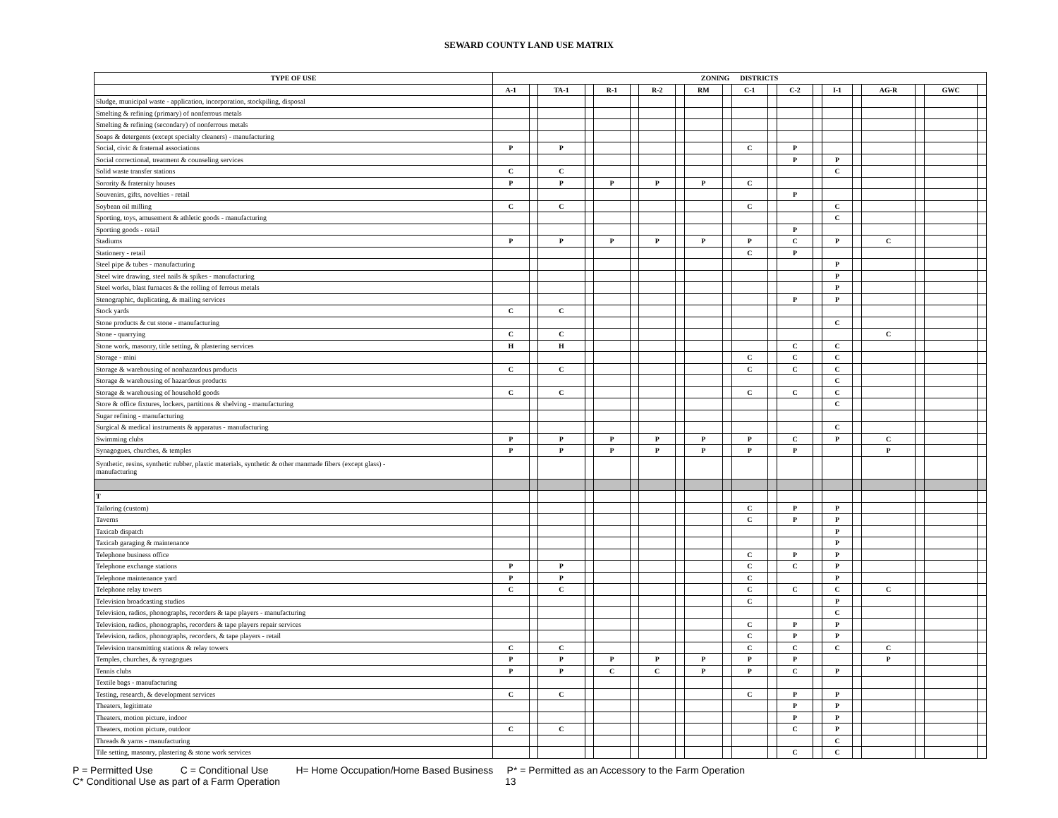SEWARD COUNTY LAND USE MATRIX
| TYPE OF USE | ZONING DISTRICTS | | | | | | | | | | | | | | | | | | | |
| --- | --- | --- | --- | --- | --- | --- | --- | --- | --- | --- | --- | --- | --- | --- | --- | --- | --- | --- | --- | --- |
| | A-1 | | TA-1 | | R-1 | | R-2 | | RM | | C-1 | | C-2 | | I-1 | | AG-R | | GWC | |
| Sludge, municipal waste - application, incorporation, stockpiling, disposal | | | | | | | | | | | | | | | | | | | | |
| Smelting & refining (primary) of nonferrous metals | | | | | | | | | | | | | | | | | | | | |
| Smelting & refining (secondary) of nonferrous metals | | | | | | | | | | | | | | | | | | | | |
| Soaps & detergents (except specialty cleaners) - manufacturing | | | | | | | | | | | | | | | | | | | | |
| Social, civic & fraternal associations | P | | P | | | | | | | | C | | P | | | | | | | |
| Social correctional, treatment & counseling services | | | | | | | | | | | | | P | | P | | | | | |
| Solid waste transfer stations | C | | C | | | | | | | | | | | | C | | | | | |
| Sorority & fraternity houses | P | | P | | P | | P | | P | | C | | | | | | | | | |
| Souvenirs, gifts, novelties - retail | | | | | | | | | | | | | P | | | | | | | |
| Soybean oil milling | C | | C | | | | | | | | C | | | | C | | | | | |
| Sporting, toys, amusement & athletic goods - manufacturing | | | | | | | | | | | | | | | C | | | | | |
| Sporting goods - retail | | | | | | | | | | | | | P | | | | | | | |
| Stadiums | P | | P | | P | | P | | P | | P | | C | | P | | C | | | |
| Stationery - retail | | | | | | | | | | | C | | P | | | | | | | |
| Steel pipe & tubes - manufacturing | | | | | | | | | | | | | | | P | | | | | |
| Steel wire drawing, steel nails & spikes - manufacturing | | | | | | | | | | | | | | | P | | | | | |
| Steel works, blast furnaces & the rolling of ferrous metals | | | | | | | | | | | | | | | P | | | | | |
| Stenographic, duplicating, & mailing services | | | | | | | | | | | | | P | | P | | | | | |
| Stock yards | C | | C | | | | | | | | | | | | | | | | | |
| Stone products & cut stone - manufacturing | | | | | | | | | | | | | | | C | | | | | |
| Stone - quarrying | C | | C | | | | | | | | | | | | | | C | | | |
| Stone work, masonry, title setting, & plastering services | H | | H | | | | | | | | | | C | | C | | | | | |
| Storage - mini | | | | | | | | | | | C | | C | | C | | | | | |
| Storage & warehousing of nonhazardous products | C | | C | | | | | | | | C | | C | | C | | | | | |
| Storage & warehousing of hazardous products | | | | | | | | | | | | | | | C | | | | | |
| Storage & warehousing of household goods | C | | C | | | | | | | | C | | C | | C | | | | | |
| Store & office fixtures, lockers, partitions & shelving - manufacturing | | | | | | | | | | | | | | | C | | | | | |
| Sugar refining - manufacturing | | | | | | | | | | | | | | | | | | | | |
| Surgical & medical instruments & apparatus - manufacturing | | | | | | | | | | | | | | | C | | | | | |
| Swimming clubs | P | | P | | P | | P | | P | | P | | C | | P | | C | | | |
| Synagogues, churches, & temples | P | | P | | P | | P | | P | | P | | P | | | | P | | | |
| Synthetic, resins, synthetic rubber, plastic materials, synthetic & other manmade fibers (except glass) - manufacturing | | | | | | | | | | | | | | | | | | | | |
| T | | | | | | | | | | | | | | | | | | | | |
| Tailoring (custom) | | | | | | | | | | | C | | P | | P | | | | | |
| Taverns | | | | | | | | | | | C | | P | | P | | | | | |
| Taxicab dispatch | | | | | | | | | | | | | | | P | | | | | |
| Taxicab garaging & maintenance | | | | | | | | | | | | | | | P | | | | | |
| Telephone business office | | | | | | | | | | | C | | P | | P | | | | | |
| Telephone exchange stations | P | | P | | | | | | | | C | | C | | P | | | | | |
| Telephone maintenance yard | P | | P | | | | | | | | C | | | | P | | | | | |
| Telephone relay towers | C | | C | | | | | | | | C | | C | | C | | C | | | |
| Television broadcasting studios | | | | | | | | | | | C | | | | P | | | | | |
| Television, radios, phonographs, recorders & tape players - manufacturing | | | | | | | | | | | | | | | C | | | | | |
| Television, radios, phonographs, recorders & tape players repair services | | | | | | | | | | | C | | P | | P | | | | | |
| Television, radios, phonographs, recorders, & tape players - retail | | | | | | | | | | | C | | P | | P | | | | | |
| Television transmitting stations & relay towers | C | | C | | | | | | | | C | | C | | C | | C | | | |
| Temples, churches, & synagogues | P | | P | | P | | P | | P | | P | | P | | | | P | | | |
| Tennis clubs | P | | P | | C | | C | | P | | P | | C | | P | | | | | |
| Textile bags - manufacturing | | | | | | | | | | | | | | | | | | | | |
| Testing, research, & development services | C | | C | | | | | | | | C | | P | | P | | | | | |
| Theaters, legitimate | | | | | | | | | | | | | P | | P | | | | | |
| Theaters, motion picture, indoor | | | | | | | | | | | | | P | | P | | | | | |
| Theaters, motion picture, outdoor | C | | C | | | | | | | | | | C | | P | | | | | |
| Threads & yarns - manufacturing | | | | | | | | | | | | | | | C | | | | | |
| Tile setting, masonry, plastering & stone work services | | | | | | | | | | | | | C | | C | | | | | |
P = Permitted Use C = Conditional Use H= Home Occupation/Home Based Business P* = Permitted as an Accessory to the Farm Operation
C* Conditional Use as part of a Farm Operation 13